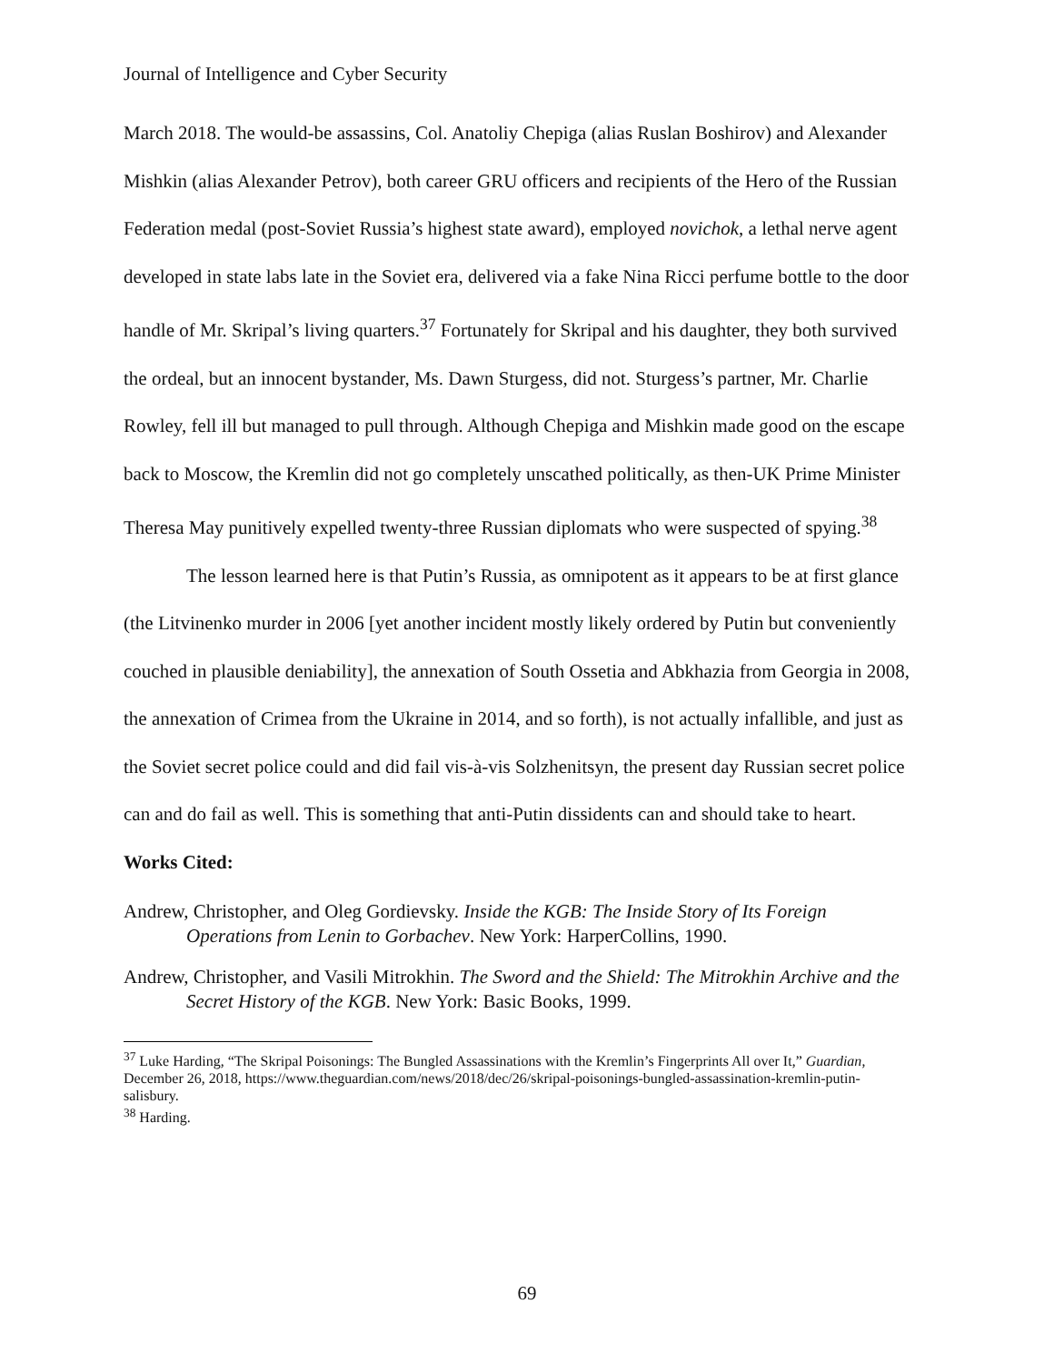Journal of Intelligence and Cyber Security
March 2018. The would-be assassins, Col. Anatoliy Chepiga (alias Ruslan Boshirov) and Alexander Mishkin (alias Alexander Petrov), both career GRU officers and recipients of the Hero of the Russian Federation medal (post-Soviet Russia’s highest state award), employed novichok, a lethal nerve agent developed in state labs late in the Soviet era, delivered via a fake Nina Ricci perfume bottle to the door handle of Mr. Skripal’s living quarters.<sup>37</sup> Fortunately for Skripal and his daughter, they both survived the ordeal, but an innocent bystander, Ms. Dawn Sturgess, did not. Sturgess’s partner, Mr. Charlie Rowley, fell ill but managed to pull through. Although Chepiga and Mishkin made good on the escape back to Moscow, the Kremlin did not go completely unscathed politically, as then-UK Prime Minister Theresa May punitively expelled twenty-three Russian diplomats who were suspected of spying.<sup>38</sup>
The lesson learned here is that Putin’s Russia, as omnipotent as it appears to be at first glance (the Litvinenko murder in 2006 [yet another incident mostly likely ordered by Putin but conveniently couched in plausible deniability], the annexation of South Ossetia and Abkhazia from Georgia in 2008, the annexation of Crimea from the Ukraine in 2014, and so forth), is not actually infallible, and just as the Soviet secret police could and did fail vis-à-vis Solzhenitsyn, the present day Russian secret police can and do fail as well. This is something that anti-Putin dissidents can and should take to heart.
Works Cited:
Andrew, Christopher, and Oleg Gordievsky. Inside the KGB: The Inside Story of Its Foreign Operations from Lenin to Gorbachev. New York: HarperCollins, 1990.
Andrew, Christopher, and Vasili Mitrokhin. The Sword and the Shield: The Mitrokhin Archive and the Secret History of the KGB. New York: Basic Books, 1999.
<sup>37</sup> Luke Harding, “The Skripal Poisonings: The Bungled Assassinations with the Kremlin’s Fingerprints All over It,” Guardian, December 26, 2018, https://www.theguardian.com/news/2018/dec/26/skripal-poisonings-bungled-assassination-kremlin-putin-salisbury.
<sup>38</sup> Harding.
69